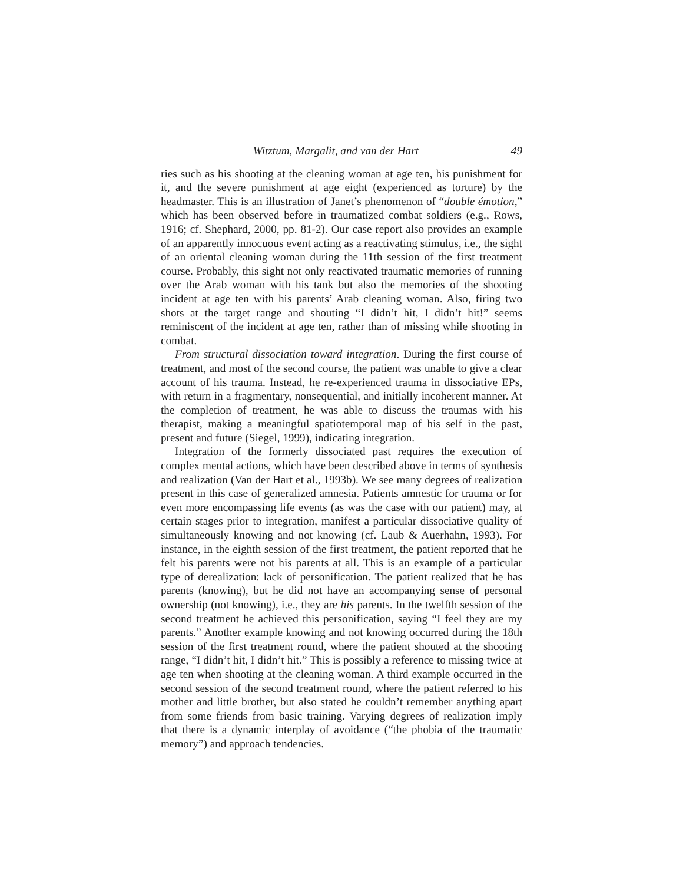Witztum, Margalit, and van der Hart 49
ries such as his shooting at the cleaning woman at age ten, his punishment for it, and the severe punishment at age eight (experienced as torture) by the headmaster. This is an illustration of Janet’s phenomenon of “double émotion,” which has been observed before in traumatized combat soldiers (e.g., Rows, 1916; cf. Shephard, 2000, pp. 81-2). Our case report also provides an example of an apparently innocuous event acting as a reactivating stimulus, i.e., the sight of an oriental cleaning woman during the 11th session of the first treatment course. Probably, this sight not only reactivated traumatic memories of running over the Arab woman with his tank but also the memories of the shooting incident at age ten with his parents’ Arab cleaning woman. Also, firing two shots at the target range and shouting “I didn’t hit, I didn’t hit!” seems reminiscent of the incident at age ten, rather than of missing while shooting in combat.
From structural dissociation toward integration. During the first course of treatment, and most of the second course, the patient was unable to give a clear account of his trauma. Instead, he re-experienced trauma in dissociative EPs, with return in a fragmentary, nonsequential, and initially incoherent manner. At the completion of treatment, he was able to discuss the traumas with his therapist, making a meaningful spatiotemporal map of his self in the past, present and future (Siegel, 1999), indicating integration.
Integration of the formerly dissociated past requires the execution of complex mental actions, which have been described above in terms of synthesis and realization (Van der Hart et al., 1993b). We see many degrees of realization present in this case of generalized amnesia. Patients amnestic for trauma or for even more encompassing life events (as was the case with our patient) may, at certain stages prior to integration, manifest a particular dissociative quality of simultaneously knowing and not knowing (cf. Laub & Auerhahn, 1993). For instance, in the eighth session of the first treatment, the patient reported that he felt his parents were not his parents at all. This is an example of a particular type of derealization: lack of personification. The patient realized that he has parents (knowing), but he did not have an accompanying sense of personal ownership (not knowing), i.e., they are his parents. In the twelfth session of the second treatment he achieved this personification, saying “I feel they are my parents.” Another example knowing and not knowing occurred during the 18th session of the first treatment round, where the patient shouted at the shooting range, “I didn’t hit, I didn’t hit.” This is possibly a reference to missing twice at age ten when shooting at the cleaning woman. A third example occurred in the second session of the second treatment round, where the patient referred to his mother and little brother, but also stated he couldn’t remember anything apart from some friends from basic training. Varying degrees of realization imply that there is a dynamic interplay of avoidance (“the phobia of the traumatic memory”) and approach tendencies.